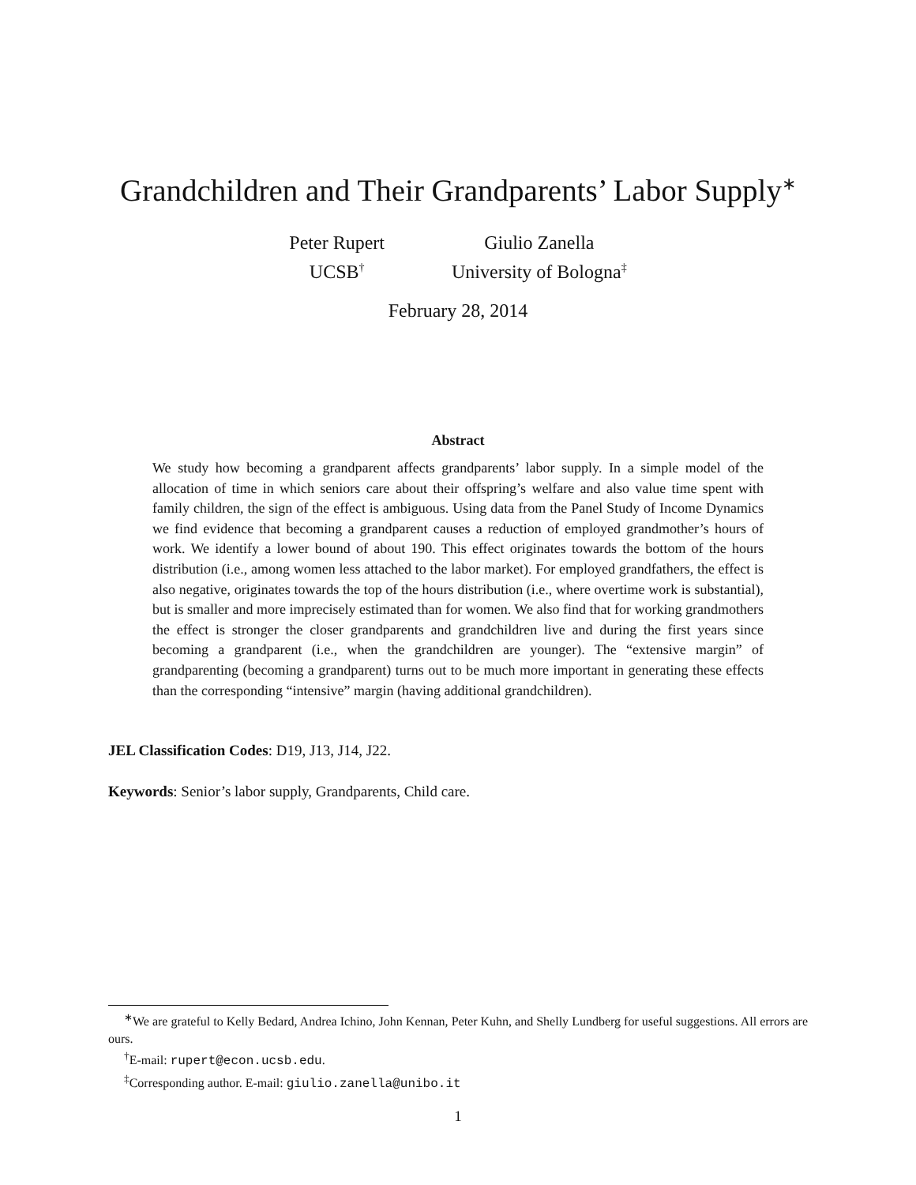Grandchildren and Their Grandparents’ Labor Supply<sup>∗</sup>
Peter Rupert
UCSB<sup>†</sup>
Giulio Zanella
University of Bologna<sup>‡</sup>
February 28, 2014
Abstract
We study how becoming a grandparent affects grandparents’ labor supply. In a simple model of the allocation of time in which seniors care about their offspring’s welfare and also value time spent with family children, the sign of the effect is ambiguous. Using data from the Panel Study of Income Dynamics we find evidence that becoming a grandparent causes a reduction of employed grandmother’s hours of work. We identify a lower bound of about 190. This effect originates towards the bottom of the hours distribution (i.e., among women less attached to the labor market). For employed grandfathers, the effect is also negative, originates towards the top of the hours distribution (i.e., where overtime work is substantial), but is smaller and more imprecisely estimated than for women. We also find that for working grandmothers the effect is stronger the closer grandparents and grandchildren live and during the first years since becoming a grandparent (i.e., when the grandchildren are younger). The “extensive margin” of grandparenting (becoming a grandparent) turns out to be much more important in generating these effects than the corresponding “intensive” margin (having additional grandchildren).
JEL Classification Codes: D19, J13, J14, J22.
Keywords: Senior’s labor supply, Grandparents, Child care.
<sup>∗</sup>We are grateful to Kelly Bedard, Andrea Ichino, John Kennan, Peter Kuhn, and Shelly Lundberg for useful suggestions. All errors are ours.
<sup>†</sup> E-mail: rupert@econ.ucsb.edu.
<sup>‡</sup> Corresponding author. E-mail: giulio.zanella@unibo.it
1